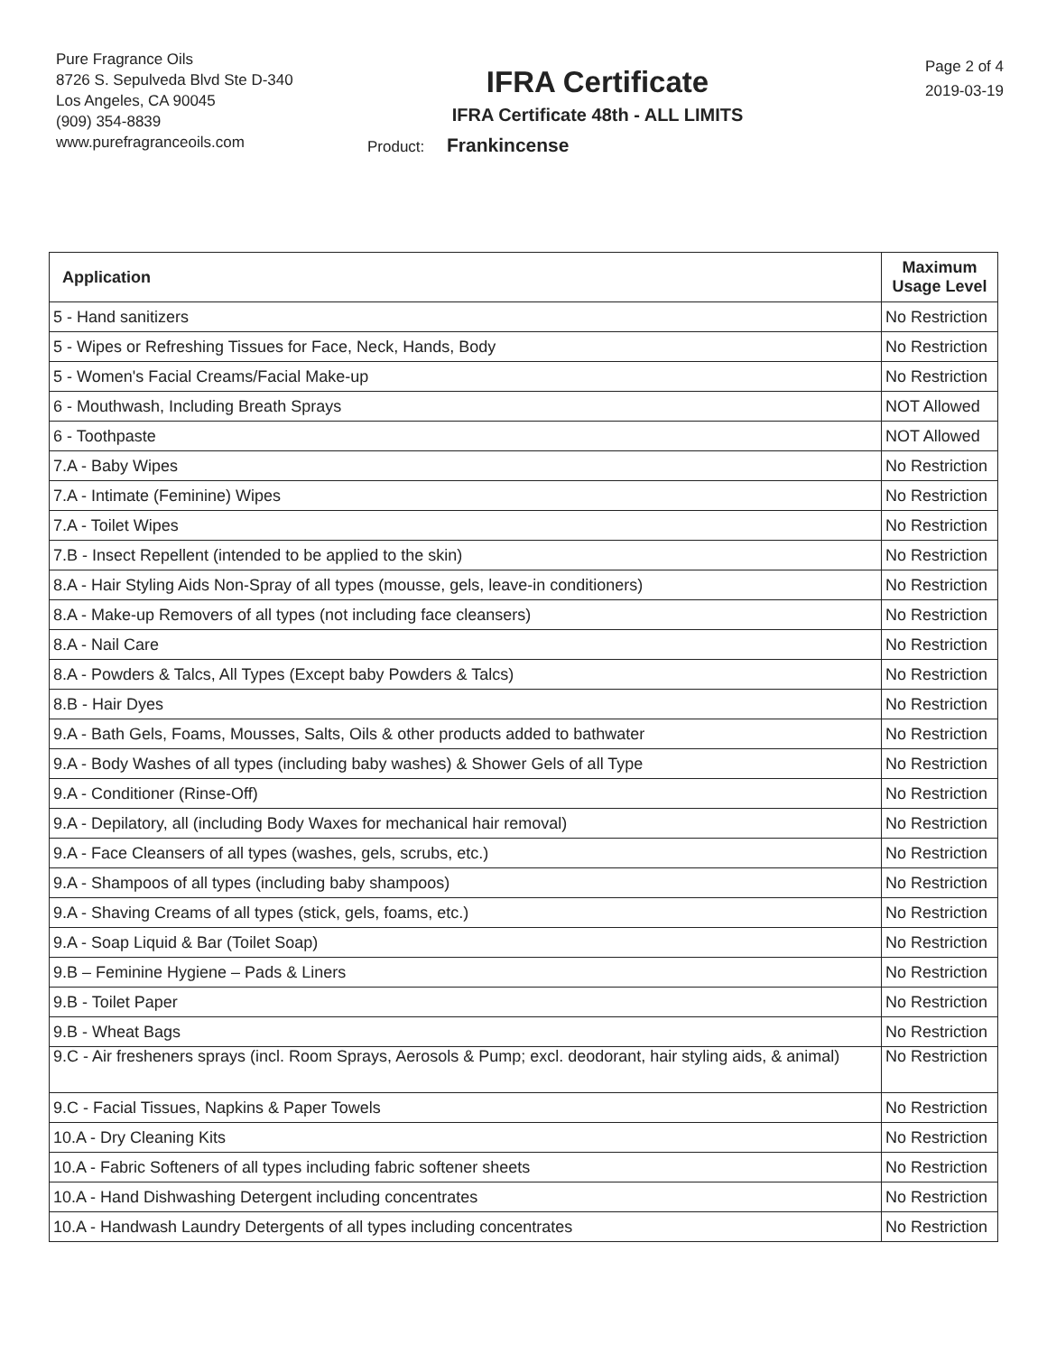Pure Fragrance Oils
8726 S. Sepulveda Blvd Ste D-340
Los Angeles, CA 90045
(909) 354-8839
www.purefragranceoils.com
IFRA Certificate
IFRA Certificate 48th - ALL LIMITS
Product: Frankincense
Page 2 of 4
2019-03-19
| Application | Maximum Usage Level |
| --- | --- |
| 5 - Hand sanitizers | No Restriction |
| 5 - Wipes or Refreshing Tissues for Face, Neck, Hands, Body | No Restriction |
| 5 - Women's Facial Creams/Facial Make-up | No Restriction |
| 6 - Mouthwash, Including Breath Sprays | NOT Allowed |
| 6 - Toothpaste | NOT Allowed |
| 7.A - Baby Wipes | No Restriction |
| 7.A - Intimate (Feminine) Wipes | No Restriction |
| 7.A - Toilet Wipes | No Restriction |
| 7.B - Insect Repellent (intended to be applied to the skin) | No Restriction |
| 8.A - Hair Styling Aids Non-Spray of all types (mousse, gels, leave-in conditioners) | No Restriction |
| 8.A - Make-up Removers of all types (not including face cleansers) | No Restriction |
| 8.A - Nail Care | No Restriction |
| 8.A - Powders & Talcs, All Types (Except baby Powders & Talcs) | No Restriction |
| 8.B - Hair Dyes | No Restriction |
| 9.A - Bath Gels, Foams, Mousses, Salts, Oils & other products added to bathwater | No Restriction |
| 9.A - Body Washes of all types (including baby washes) & Shower Gels of all Type | No Restriction |
| 9.A - Conditioner (Rinse-Off) | No Restriction |
| 9.A - Depilatory, all (including Body Waxes for mechanical hair removal) | No Restriction |
| 9.A - Face Cleansers of all types (washes, gels, scrubs, etc.) | No Restriction |
| 9.A - Shampoos of all types (including baby shampoos) | No Restriction |
| 9.A - Shaving Creams of all types (stick, gels, foams, etc.) | No Restriction |
| 9.A - Soap Liquid & Bar (Toilet Soap) | No Restriction |
| 9.B – Feminine Hygiene – Pads & Liners | No Restriction |
| 9.B - Toilet Paper | No Restriction |
| 9.B - Wheat Bags | No Restriction |
| 9.C - Air fresheners sprays (incl. Room Sprays, Aerosols & Pump; excl. deodorant, hair styling aids, & animal) | No Restriction |
| 9.C - Facial Tissues, Napkins & Paper Towels | No Restriction |
| 10.A - Dry Cleaning Kits | No Restriction |
| 10.A - Fabric Softeners of all types including fabric softener sheets | No Restriction |
| 10.A - Hand Dishwashing Detergent including concentrates | No Restriction |
| 10.A - Handwash Laundry Detergents of all types including concentrates | No Restriction |